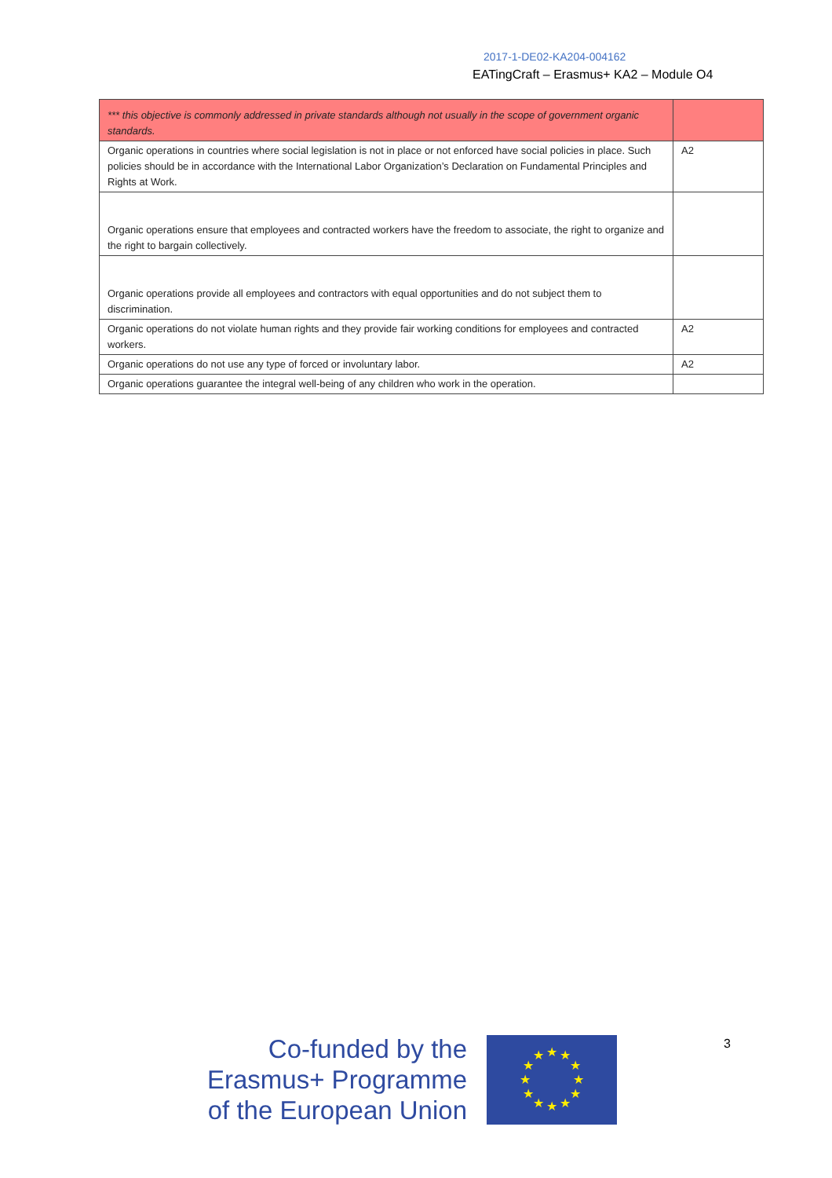2017-1-DE02-KA204-004162
EATingCraft – Erasmus+ KA2 – Module O4
| *** this objective is commonly addressed in private standards although not usually in the scope of government organic standards. | |
| Organic operations in countries where social legislation is not in place or not enforced have social policies in place. Such policies should be in accordance with the International Labor Organization’s Declaration on Fundamental Principles and Rights at Work. | A2 |
| Organic operations ensure that employees and contracted workers have the freedom to associate, the right to organize and the right to bargain collectively. | |
| Organic operations provide all employees and contractors with equal opportunities and do not subject them to discrimination. | |
| Organic operations do not violate human rights and they provide fair working conditions for employees and contracted workers. | A2 |
| Organic operations do not use any type of forced or involuntary labor. | A2 |
| Organic operations guarantee the integral well-being of any children who work in the operation. | |
Co-funded by the
Erasmus+ Programme
of the European Union
★
★
★
★
★
★
★
★
★
★
★
★
3